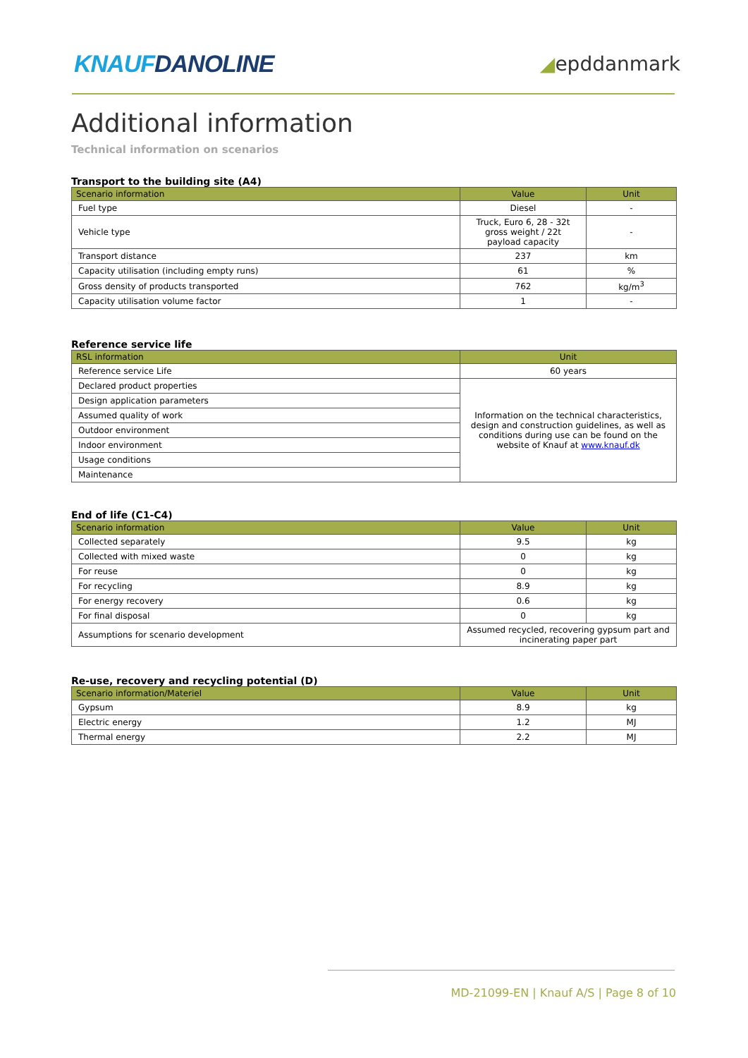KNAUFDANOLINE
◢epddanmark
Additional information
Technical information on scenarios
Transport to the building site (A4)
| Scenario information | Value | Unit |
| --- | --- | --- |
| Fuel type | Diesel | - |
| Vehicle type | Truck, Euro 6, 28 - 32t gross weight / 22t payload capacity | - |
| Transport distance | 237 | km |
| Capacity utilisation (including empty runs) | 61 | % |
| Gross density of products transported | 762 | kg/m<sup>3</sup> |
| Capacity utilisation volume factor | 1 | - |
Reference service life
| RSL information | Unit |
| --- | --- |
| Reference service Life | 60 years |
| Declared product properties | Information on the technical characteristics, design and construction guidelines, as well as conditions during use can be found on the website of Knauf at www.knauf.dk |
| Design application parameters | |
| Assumed quality of work | |
| Outdoor environment | |
| Indoor environment | |
| Usage conditions | |
| Maintenance | |
End of life (C1-C4)
| Scenario information | Value | Unit |
| --- | --- | --- |
| Collected separately | 9.5 | kg |
| Collected with mixed waste | 0 | kg |
| For reuse | 0 | kg |
| For recycling | 8.9 | kg |
| For energy recovery | 0.6 | kg |
| For final disposal | 0 | kg |
| Assumptions for scenario development | Assumed recycled, recovering gypsum part and incinerating paper part | |
Re-use, recovery and recycling potential (D)
| Scenario information/Materiel | Value | Unit |
| --- | --- | --- |
| Gypsum | 8.9 | kg |
| Electric energy | 1.2 | MJ |
| Thermal energy | 2.2 | MJ |
MD-21099-EN | Knauf A/S | Page 8 of 10